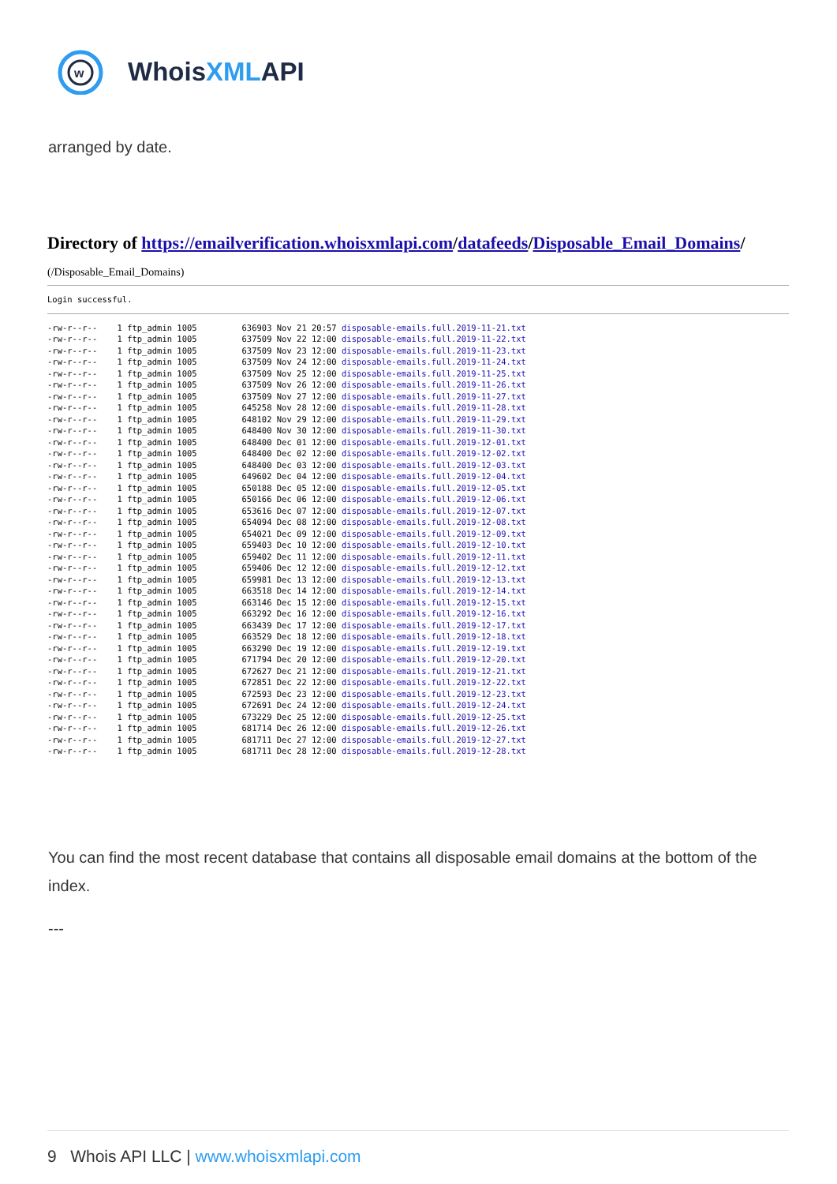w
WhoisXMLAPI
arranged by date.
Directory of https://emailverification.whoisxmlapi.com/datafeeds/Disposable_Email_Domains/
(/Disposable_Email_Domains)
Login successful.
-rw-r--r--    1 ftp_admin 1005         636903 Nov 21 20:57 disposable-emails.full.2019-11-21.txt
-rw-r--r--    1 ftp_admin 1005         637509 Nov 22 12:00 disposable-emails.full.2019-11-22.txt
-rw-r--r--    1 ftp_admin 1005         637509 Nov 23 12:00 disposable-emails.full.2019-11-23.txt
-rw-r--r--    1 ftp_admin 1005         637509 Nov 24 12:00 disposable-emails.full.2019-11-24.txt
-rw-r--r--    1 ftp_admin 1005         637509 Nov 25 12:00 disposable-emails.full.2019-11-25.txt
-rw-r--r--    1 ftp_admin 1005         637509 Nov 26 12:00 disposable-emails.full.2019-11-26.txt
-rw-r--r--    1 ftp_admin 1005         637509 Nov 27 12:00 disposable-emails.full.2019-11-27.txt
-rw-r--r--    1 ftp_admin 1005         645258 Nov 28 12:00 disposable-emails.full.2019-11-28.txt
-rw-r--r--    1 ftp_admin 1005         648102 Nov 29 12:00 disposable-emails.full.2019-11-29.txt
-rw-r--r--    1 ftp_admin 1005         648400 Nov 30 12:00 disposable-emails.full.2019-11-30.txt
-rw-r--r--    1 ftp_admin 1005         648400 Dec 01 12:00 disposable-emails.full.2019-12-01.txt
-rw-r--r--    1 ftp_admin 1005         648400 Dec 02 12:00 disposable-emails.full.2019-12-02.txt
-rw-r--r--    1 ftp_admin 1005         648400 Dec 03 12:00 disposable-emails.full.2019-12-03.txt
-rw-r--r--    1 ftp_admin 1005         649602 Dec 04 12:00 disposable-emails.full.2019-12-04.txt
-rw-r--r--    1 ftp_admin 1005         650188 Dec 05 12:00 disposable-emails.full.2019-12-05.txt
-rw-r--r--    1 ftp_admin 1005         650166 Dec 06 12:00 disposable-emails.full.2019-12-06.txt
-rw-r--r--    1 ftp_admin 1005         653616 Dec 07 12:00 disposable-emails.full.2019-12-07.txt
-rw-r--r--    1 ftp_admin 1005         654094 Dec 08 12:00 disposable-emails.full.2019-12-08.txt
-rw-r--r--    1 ftp_admin 1005         654021 Dec 09 12:00 disposable-emails.full.2019-12-09.txt
-rw-r--r--    1 ftp_admin 1005         659403 Dec 10 12:00 disposable-emails.full.2019-12-10.txt
-rw-r--r--    1 ftp_admin 1005         659402 Dec 11 12:00 disposable-emails.full.2019-12-11.txt
-rw-r--r--    1 ftp_admin 1005         659406 Dec 12 12:00 disposable-emails.full.2019-12-12.txt
-rw-r--r--    1 ftp_admin 1005         659981 Dec 13 12:00 disposable-emails.full.2019-12-13.txt
-rw-r--r--    1 ftp_admin 1005         663518 Dec 14 12:00 disposable-emails.full.2019-12-14.txt
-rw-r--r--    1 ftp_admin 1005         663146 Dec 15 12:00 disposable-emails.full.2019-12-15.txt
-rw-r--r--    1 ftp_admin 1005         663292 Dec 16 12:00 disposable-emails.full.2019-12-16.txt
-rw-r--r--    1 ftp_admin 1005         663439 Dec 17 12:00 disposable-emails.full.2019-12-17.txt
-rw-r--r--    1 ftp_admin 1005         663529 Dec 18 12:00 disposable-emails.full.2019-12-18.txt
-rw-r--r--    1 ftp_admin 1005         663290 Dec 19 12:00 disposable-emails.full.2019-12-19.txt
-rw-r--r--    1 ftp_admin 1005         671794 Dec 20 12:00 disposable-emails.full.2019-12-20.txt
-rw-r--r--    1 ftp_admin 1005         672627 Dec 21 12:00 disposable-emails.full.2019-12-21.txt
-rw-r--r--    1 ftp_admin 1005         672851 Dec 22 12:00 disposable-emails.full.2019-12-22.txt
-rw-r--r--    1 ftp_admin 1005         672593 Dec 23 12:00 disposable-emails.full.2019-12-23.txt
-rw-r--r--    1 ftp_admin 1005         672691 Dec 24 12:00 disposable-emails.full.2019-12-24.txt
-rw-r--r--    1 ftp_admin 1005         673229 Dec 25 12:00 disposable-emails.full.2019-12-25.txt
-rw-r--r--    1 ftp_admin 1005         681714 Dec 26 12:00 disposable-emails.full.2019-12-26.txt
-rw-r--r--    1 ftp_admin 1005         681711 Dec 27 12:00 disposable-emails.full.2019-12-27.txt
-rw-r--r--    1 ftp_admin 1005         681711 Dec 28 12:00 disposable-emails.full.2019-12-28.txt
You can find the most recent database that contains all disposable email domains at the bottom of the index.
---
9 Whois API LLC | www.whoisxmlapi.com